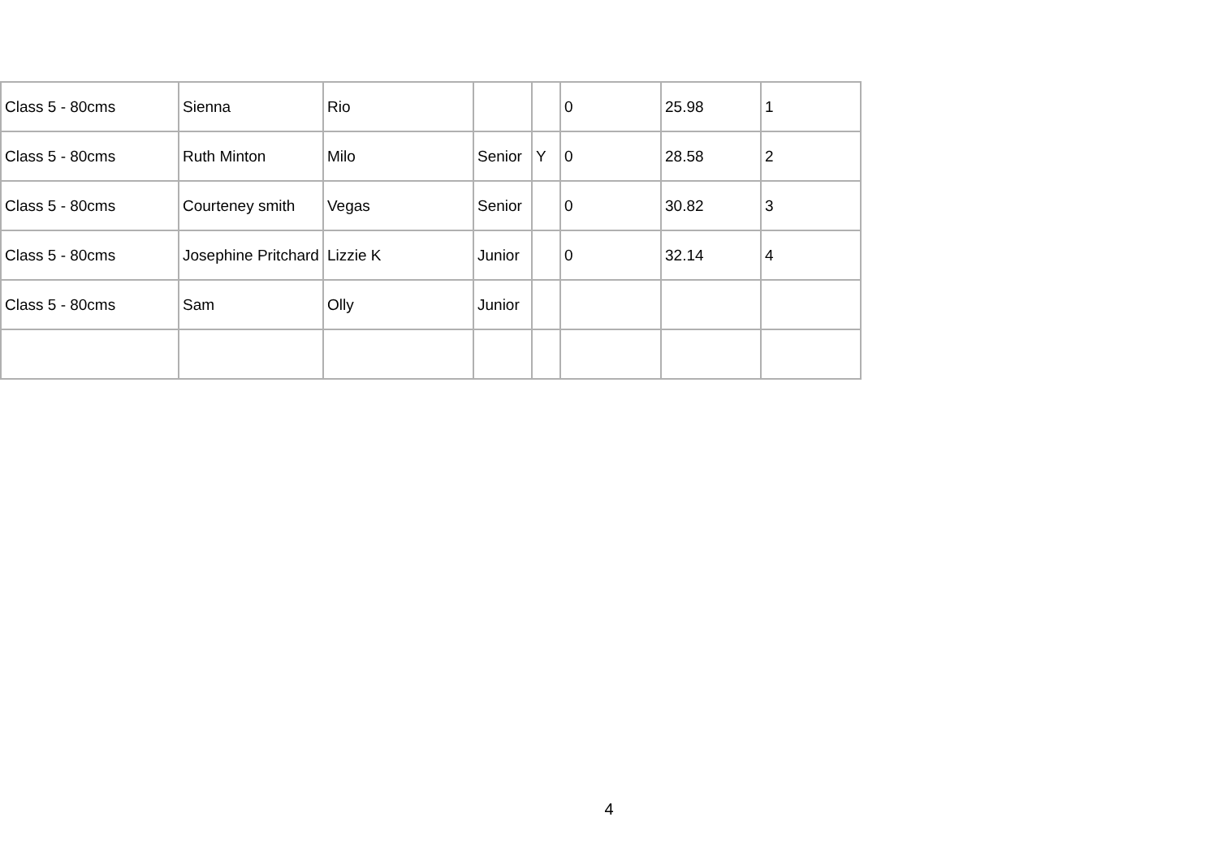| Class 5 - 80cms | Sienna | Rio | | | 0 | 25.98 | 1 |
| Class 5 - 80cms | Ruth Minton | Milo | Senior | Y | 0 | 28.58 | 2 |
| Class 5 - 80cms | Courteney smith | Vegas | Senior | | 0 | 30.82 | 3 |
| Class 5 - 80cms | Josephine Pritchard | Lizzie K | Junior | | 0 | 32.14 | 4 |
| Class 5 - 80cms | Sam | Olly | Junior | | | | |
4